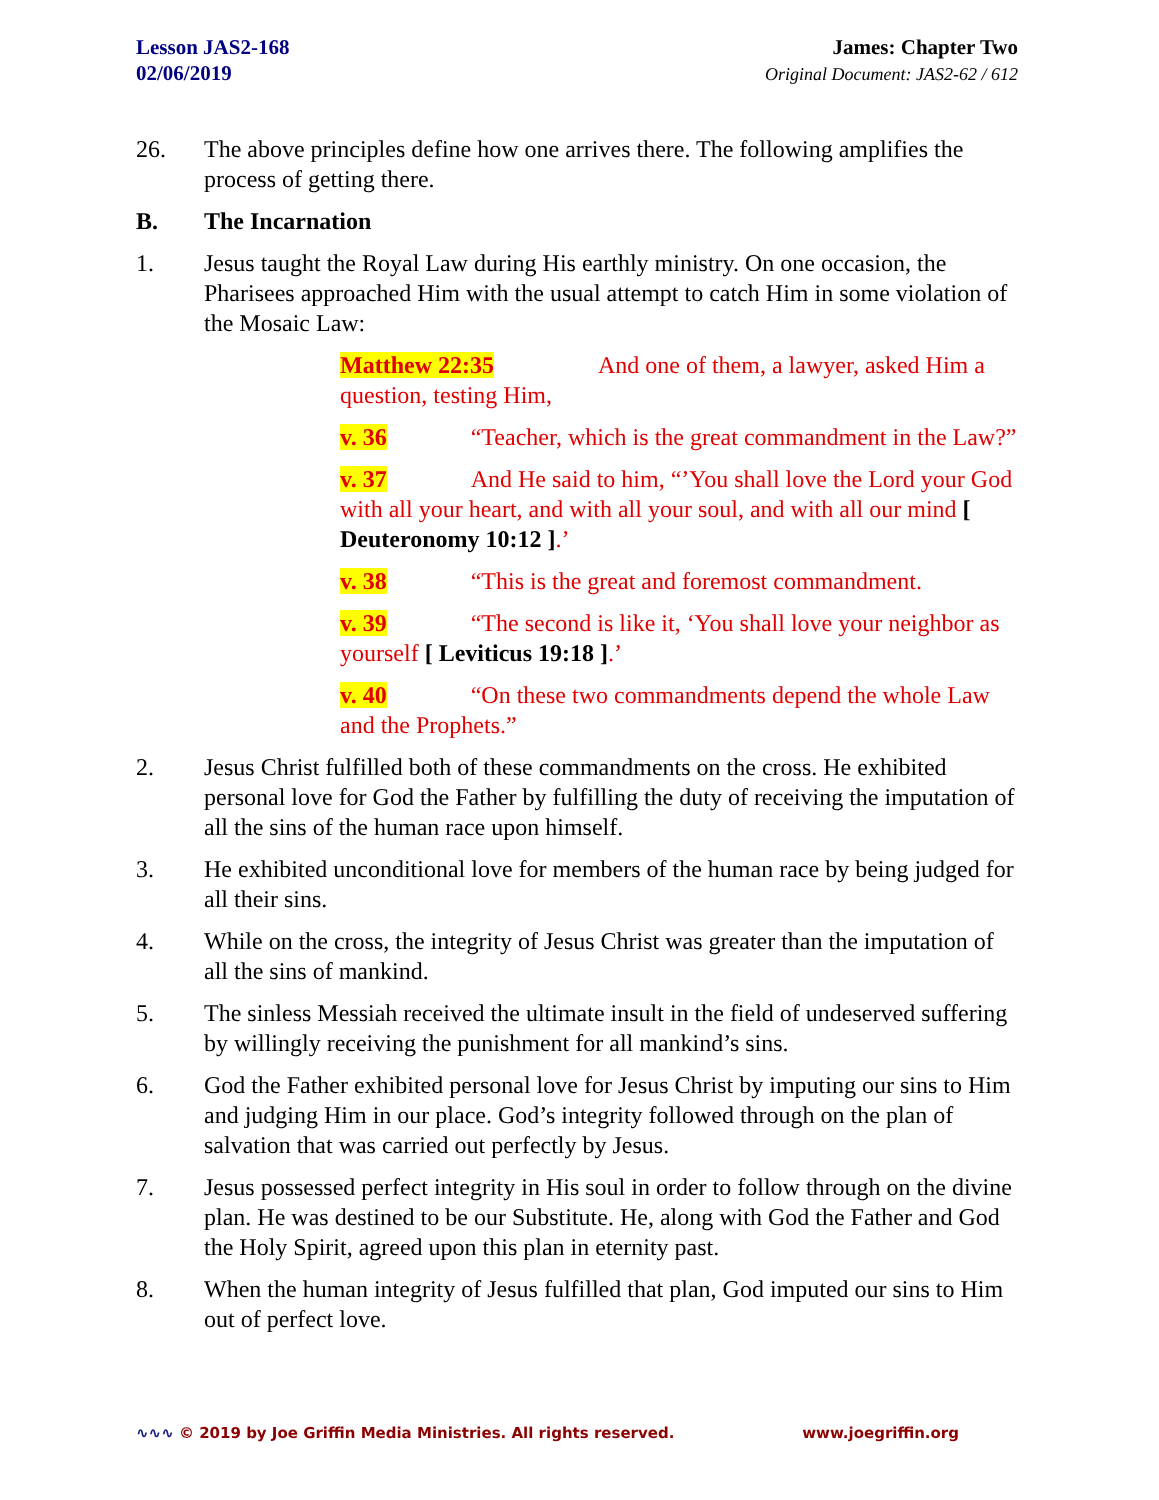Lesson JAS2-168
02/06/2019
James: Chapter Two
Original Document: JAS2-62 / 612
26. The above principles define how one arrives there. The following amplifies the process of getting there.
B. The Incarnation
1. Jesus taught the Royal Law during His earthly ministry. On one occasion, the Pharisees approached Him with the usual attempt to catch Him in some violation of the Mosaic Law:
Matthew 22:35 And one of them, a lawyer, asked Him a question, testing Him,
v. 36 “Teacher, which is the great commandment in the Law?”
v. 37 And He said to him, “’You shall love the Lord your God with all your heart, and with all your soul, and with all our mind [ Deuteronomy 10:12 ].’
v. 38 “This is the great and foremost commandment.
v. 39 “The second is like it, ‘You shall love your neighbor as yourself [ Leviticus 19:18 ].’
v. 40 “On these two commandments depend the whole Law and the Prophets.”
2. Jesus Christ fulfilled both of these commandments on the cross. He exhibited personal love for God the Father by fulfilling the duty of receiving the imputation of all the sins of the human race upon himself.
3. He exhibited unconditional love for members of the human race by being judged for all their sins.
4. While on the cross, the integrity of Jesus Christ was greater than the imputation of all the sins of mankind.
5. The sinless Messiah received the ultimate insult in the field of undeserved suffering by willingly receiving the punishment for all mankind’s sins.
6. God the Father exhibited personal love for Jesus Christ by imputing our sins to Him and judging Him in our place. God’s integrity followed through on the plan of salvation that was carried out perfectly by Jesus.
7. Jesus possessed perfect integrity in His soul in order to follow through on the divine plan. He was destined to be our Substitute. He, along with God the Father and God the Holy Spirit, agreed upon this plan in eternity past.
8. When the human integrity of Jesus fulfilled that plan, God imputed our sins to Him out of perfect love.
∿∿∿ © 2019 by Joe Griffin Media Ministries. All rights reserved. www.joegriffin.org